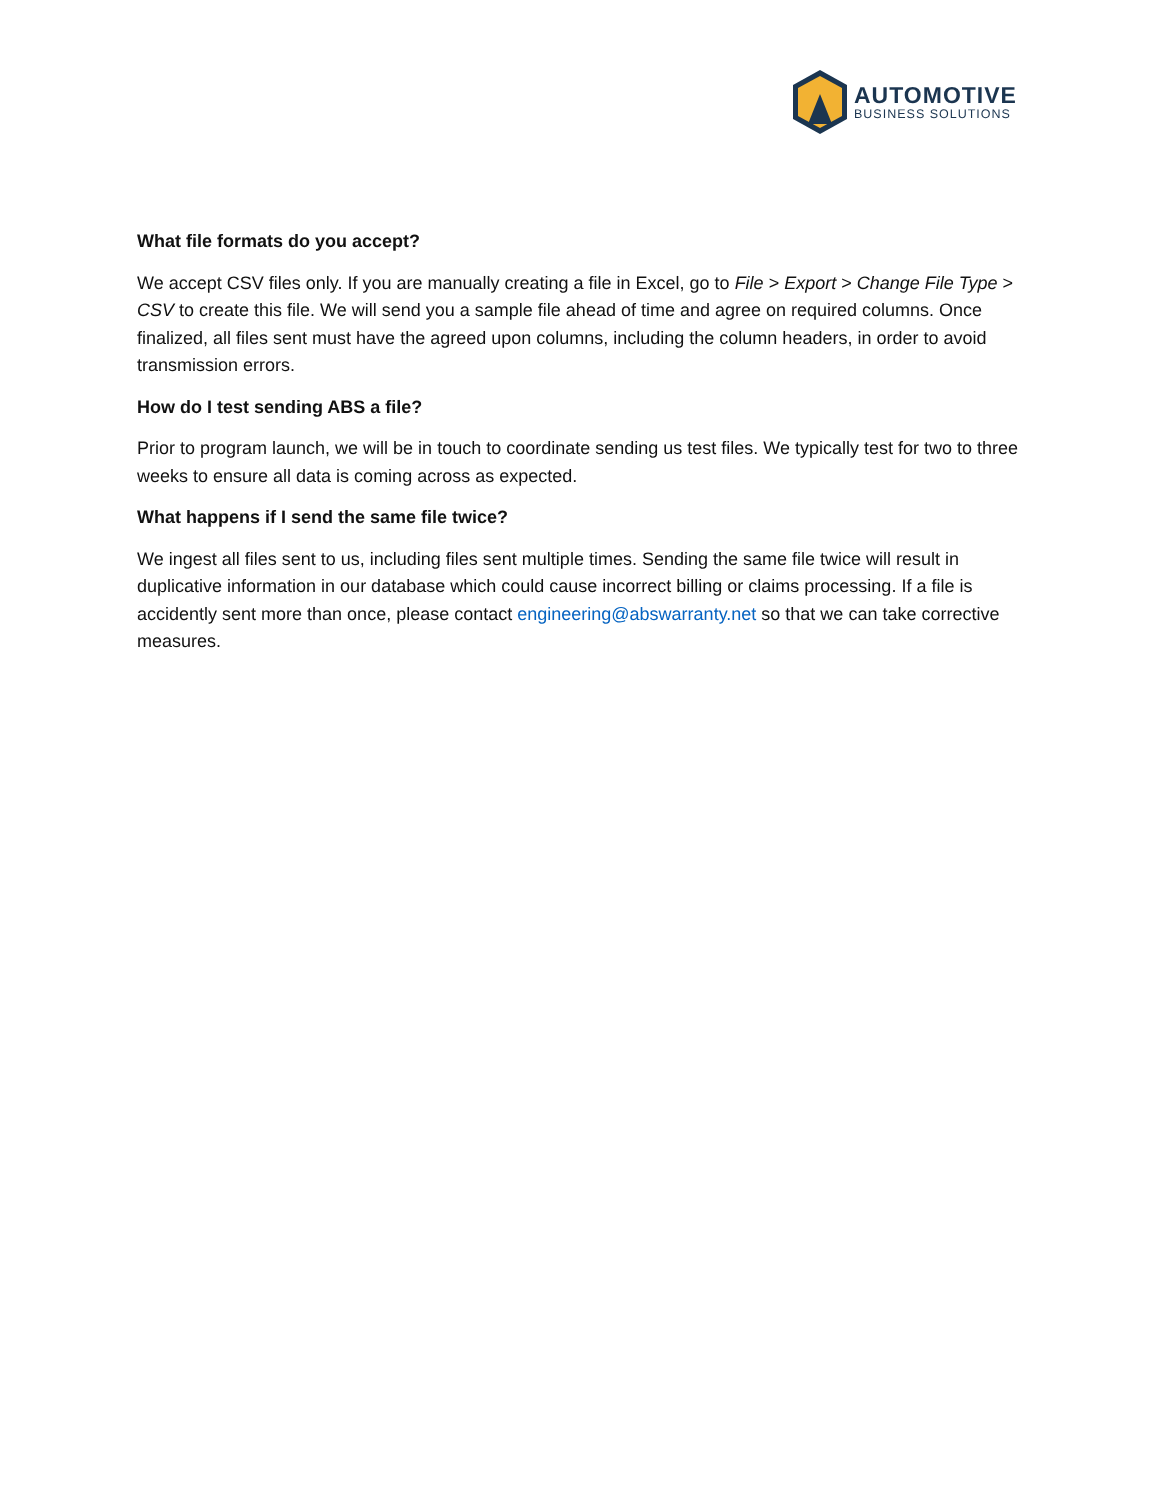AUTOMOTIVE
BUSINESS SOLUTIONS
What file formats do you accept?
We accept CSV files only. If you are manually creating a file in Excel, go to File > Export > Change File Type > CSV to create this file. We will send you a sample file ahead of time and agree on required columns. Once finalized, all files sent must have the agreed upon columns, including the column headers, in order to avoid transmission errors.
How do I test sending ABS a file?
Prior to program launch, we will be in touch to coordinate sending us test files. We typically test for two to three weeks to ensure all data is coming across as expected.
What happens if I send the same file twice?
We ingest all files sent to us, including files sent multiple times. Sending the same file twice will result in duplicative information in our database which could cause incorrect billing or claims processing. If a file is accidently sent more than once, please contact engineering@abswarranty.net so that we can take corrective measures.